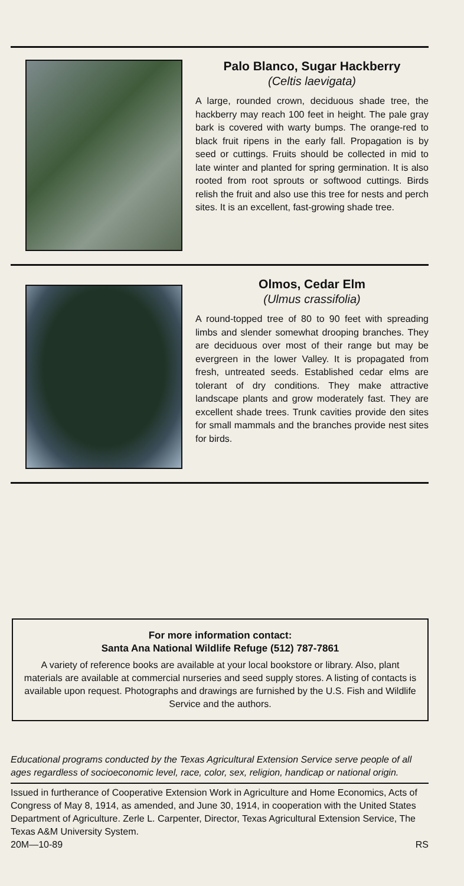Palo Blanco, Sugar Hackberry
(Celtis laevigata)
A large, rounded crown, deciduous shade tree, the hackberry may reach 100 feet in height. The pale gray bark is covered with warty bumps. The orange-red to black fruit ripens in the early fall. Propagation is by seed or cuttings. Fruits should be collected in mid to late winter and planted for spring germination. It is also rooted from root sprouts or softwood cuttings. Birds relish the fruit and also use this tree for nests and perch sites. It is an excellent, fast-growing shade tree.
Olmos, Cedar Elm
(Ulmus crassifolia)
A round-topped tree of 80 to 90 feet with spreading limbs and slender somewhat drooping branches. They are deciduous over most of their range but may be evergreen in the lower Valley. It is propagated from fresh, untreated seeds. Established cedar elms are tolerant of dry conditions. They make attractive landscape plants and grow moderately fast. They are excellent shade trees. Trunk cavities provide den sites for small mammals and the branches provide nest sites for birds.
For more information contact:
Santa Ana National Wildlife Refuge (512) 787-7861
A variety of reference books are available at your local bookstore or library. Also, plant materials are available at commercial nurseries and seed supply stores. A listing of contacts is available upon request. Photographs and drawings are furnished by the U.S. Fish and Wildlife Service and the authors.
Educational programs conducted by the Texas Agricultural Extension Service serve people of all ages regardless of socioeconomic level, race, color, sex, religion, handicap or national origin.
Issued in furtherance of Cooperative Extension Work in Agriculture and Home Economics, Acts of Congress of May 8, 1914, as amended, and June 30, 1914, in cooperation with the United States Department of Agriculture. Zerle L. Carpenter, Director, Texas Agricultural Extension Service, The Texas A&M University System.
20M—10-89 RS